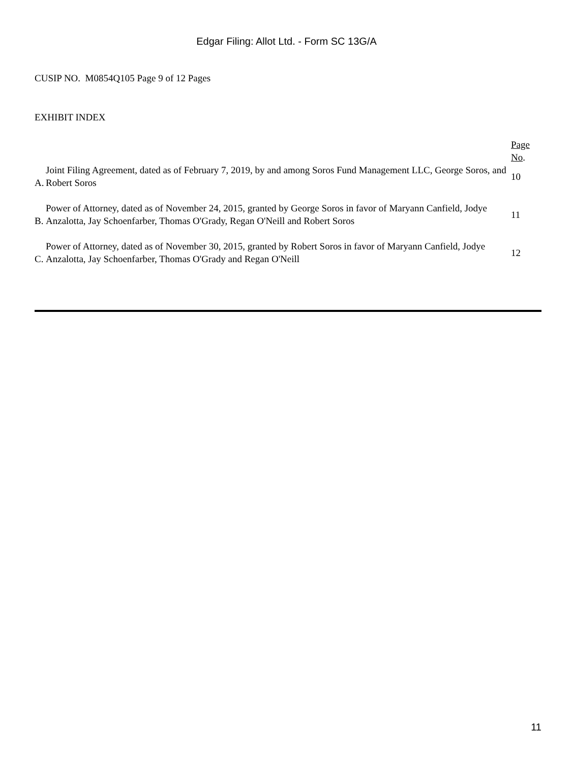Edgar Filing: Allot Ltd. - Form SC 13G/A
CUSIP NO. M0854Q105 Page 9 of 12 Pages
EXHIBIT INDEX
| | | Page No . |
| A. | Joint Filing Agreement, dated as of February 7, 2019, by and among Soros Fund Management LLC, George Soros, and Robert Soros | 10 |
| B. | Power of Attorney, dated as of November 24, 2015, granted by George Soros in favor of Maryann Canfield, Jodye Anzalotta, Jay Schoenfarber, Thomas O'Grady, Regan O'Neill and Robert Soros | 11 |
| C. | Power of Attorney, dated as of November 30, 2015, granted by Robert Soros in favor of Maryann Canfield, Jodye Anzalotta, Jay Schoenfarber, Thomas O'Grady and Regan O'Neill | 12 |
11